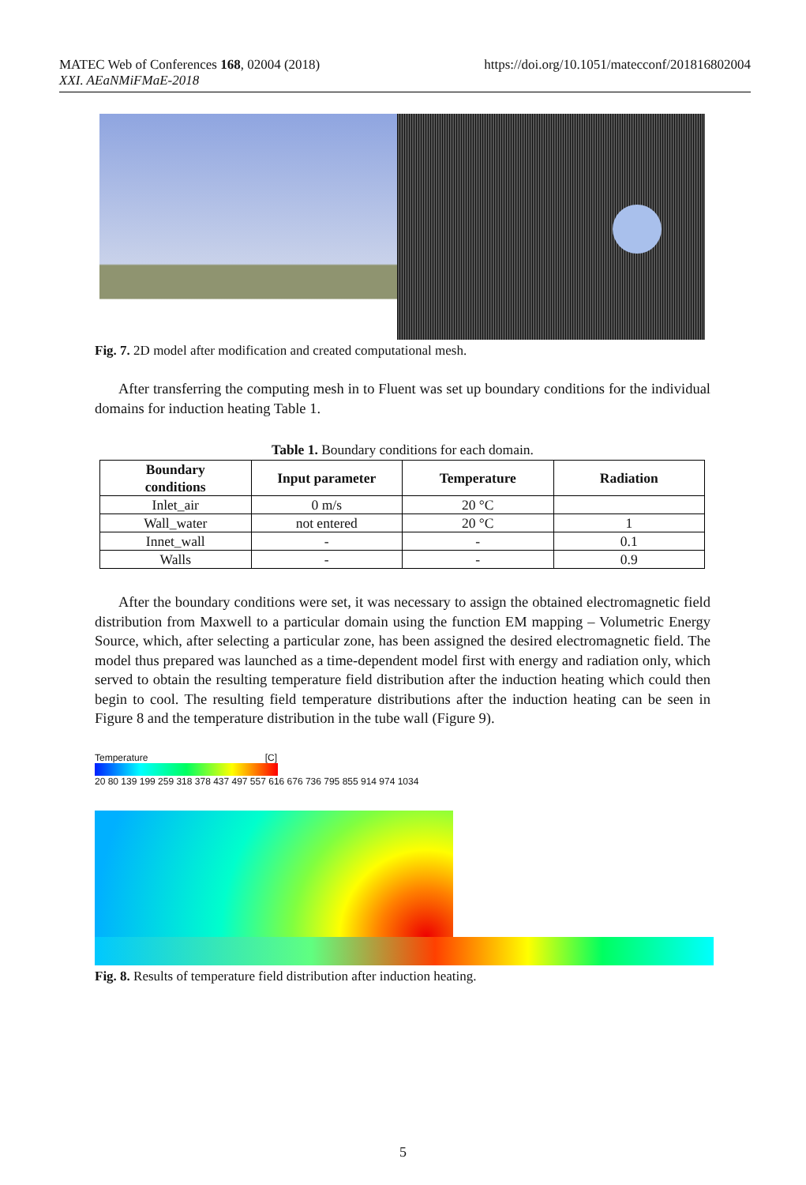https://doi.org/10.1051/matecconf/201816802004 MATEC Web of Conferences 168, 02004 (2018)
XXI. AEaNMiFMaE-2018
Fig. 7. 2D model after modification and created computational mesh.
After transferring the computing mesh in to Fluent was set up boundary conditions for the individual domains for induction heating Table 1.
Table 1. Boundary conditions for each domain.
| Boundary conditions | Input parameter | Temperature | Radiation |
| --- | --- | --- | --- |
| Inlet_air | 0 m/s | 20 °C | |
| Wall_water | not entered | 20 °C | 1 |
| Innet_wall | - | - | 0.1 |
| Walls | - | - | 0.9 |
After the boundary conditions were set, it was necessary to assign the obtained electromagnetic field distribution from Maxwell to a particular domain using the function EM mapping – Volumetric Energy Source, which, after selecting a particular zone, has been assigned the desired electromagnetic field. The model thus prepared was launched as a time-dependent model first with energy and radiation only, which served to obtain the resulting temperature field distribution after the induction heating which could then begin to cool. The resulting field temperature distributions after the induction heating can be seen in Figure 8 and the temperature distribution in the tube wall (Figure 9).
Temperature [C]
20 80 139 199 259 318 378 437 497 557 616 676 736 795 855 914 974 1034
Fig. 8. Results of temperature field distribution after induction heating.
5